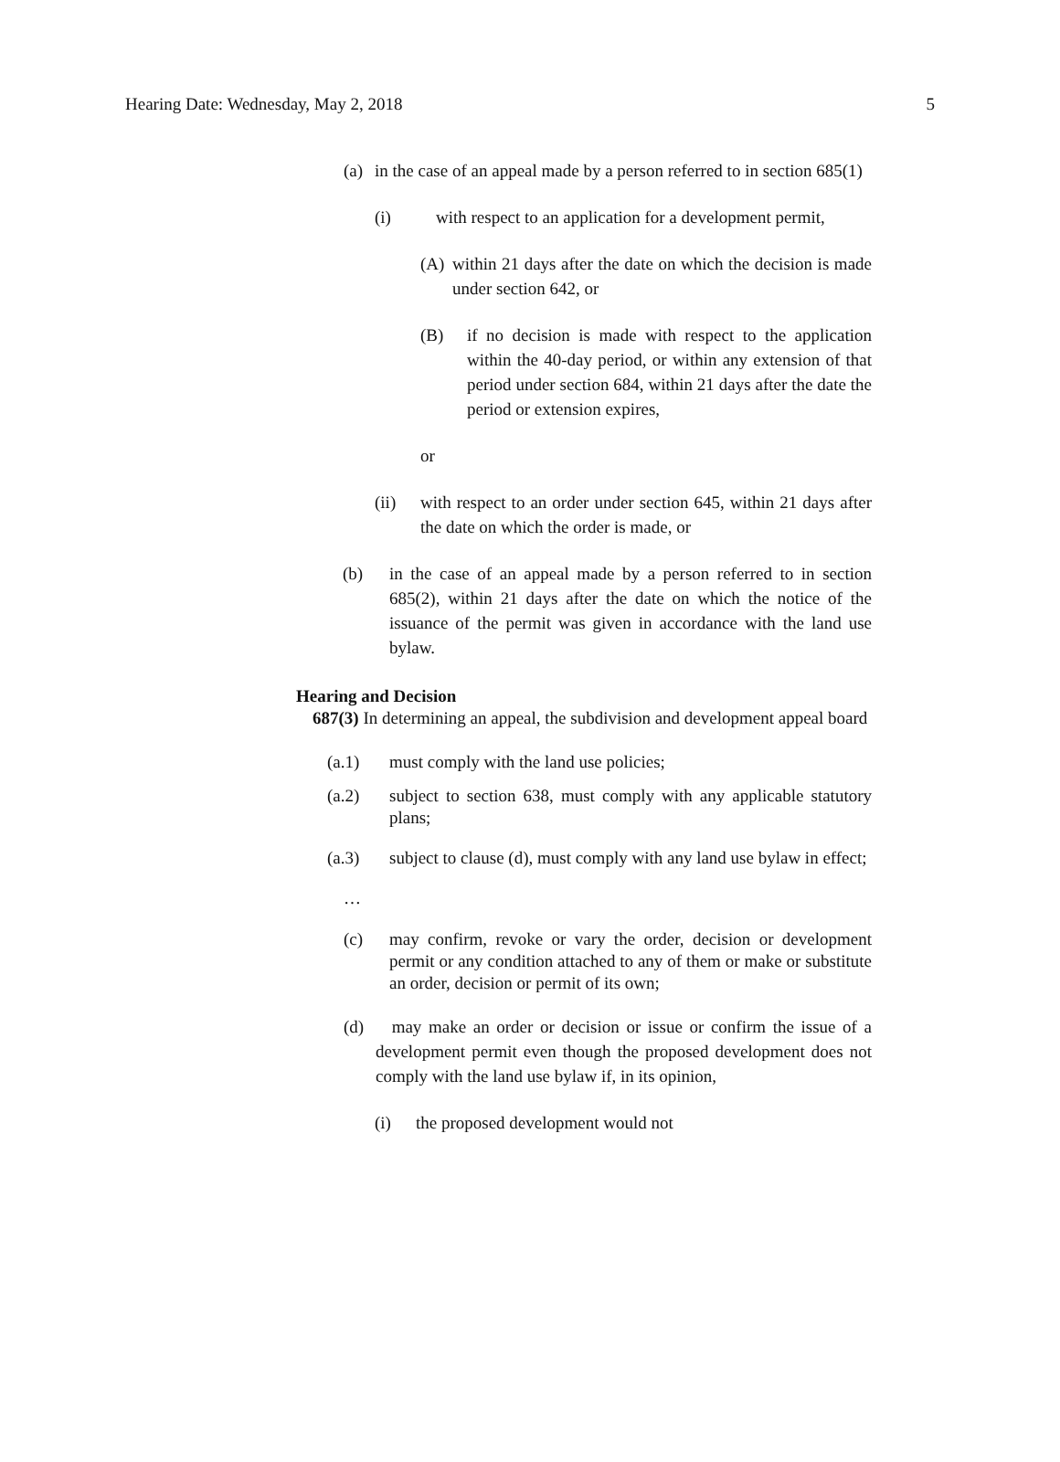Hearing Date: Wednesday, May 2, 2018 5
(a) in the case of an appeal made by a person referred to in section 685(1)
(i) with respect to an application for a development permit,
(A) within 21 days after the date on which the decision is made under section 642, or
(B) if no decision is made with respect to the application within the 40-day period, or within any extension of that period under section 684, within 21 days after the date the period or extension expires,
or
(ii) with respect to an order under section 645, within 21 days after the date on which the order is made, or
(b) in the case of an appeal made by a person referred to in section 685(2), within 21 days after the date on which the notice of the issuance of the permit was given in accordance with the land use bylaw.
Hearing and Decision
687(3) In determining an appeal, the subdivision and development appeal board
(a.1) must comply with the land use policies;
(a.2) subject to section 638, must comply with any applicable statutory plans;
(a.3) subject to clause (d), must comply with any land use bylaw in effect;
…
(c) may confirm, revoke or vary the order, decision or development permit or any condition attached to any of them or make or substitute an order, decision or permit of its own;
(d) may make an order or decision or issue or confirm the issue of a development permit even though the proposed development does not comply with the land use bylaw if, in its opinion,
(i) the proposed development would not